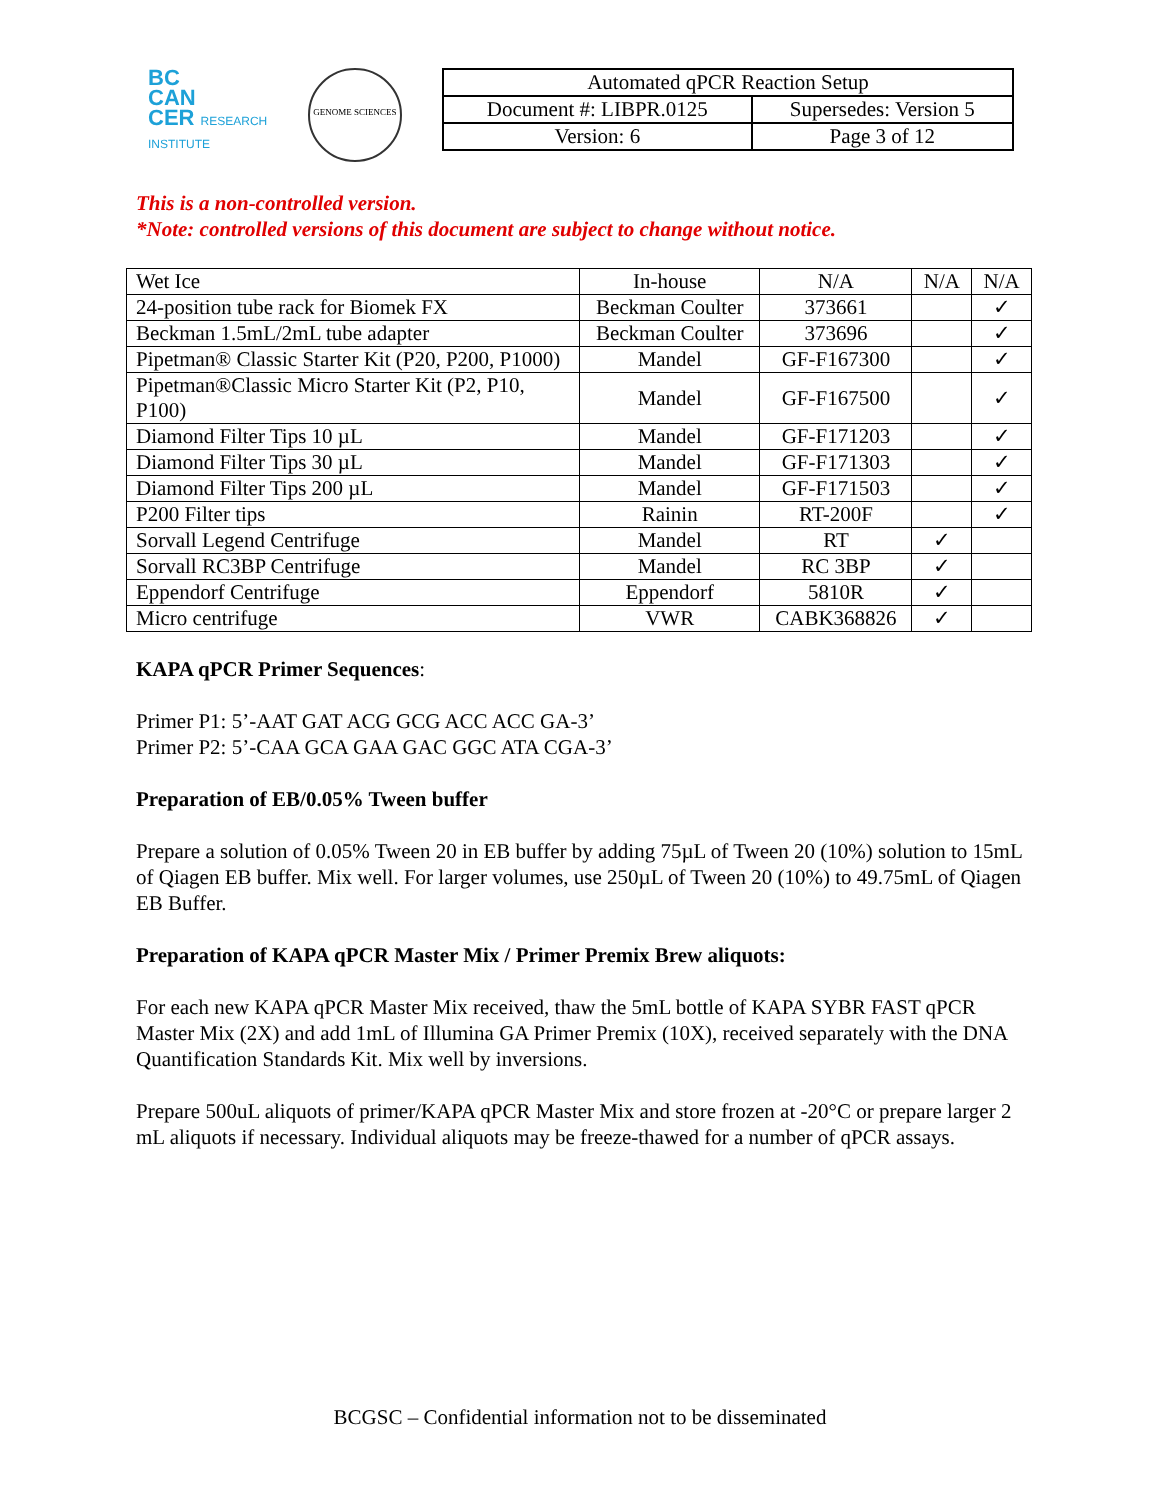BC
CAN
CER RESEARCH INSTITUTE
GENOME SCIENCES
| Automated qPCR Reaction Setup | |
| Document #: LIBPR.0125 | Supersedes: Version 5 |
| Version: 6 | Page 3 of 12 |
This is a non-controlled version.
*Note: controlled versions of this document are subject to change without notice.
| Wet Ice | In-house | N/A | N/A | N/A |
| 24-position tube rack for Biomek FX | Beckman Coulter | 373661 | | ✓ |
| Beckman 1.5mL/2mL tube adapter | Beckman Coulter | 373696 | | ✓ |
| Pipetman® Classic Starter Kit (P20, P200, P1000) | Mandel | GF-F167300 | | ✓ |
| Pipetman®Classic Micro Starter Kit (P2, P10, P100) | Mandel | GF-F167500 | | ✓ |
| Diamond Filter Tips 10 µL | Mandel | GF-F171203 | | ✓ |
| Diamond Filter Tips 30 µL | Mandel | GF-F171303 | | ✓ |
| Diamond Filter Tips 200 µL | Mandel | GF-F171503 | | ✓ |
| P200 Filter tips | Rainin | RT-200F | | ✓ |
| Sorvall Legend Centrifuge | Mandel | RT | ✓ | |
| Sorvall RC3BP Centrifuge | Mandel | RC 3BP | ✓ | |
| Eppendorf Centrifuge | Eppendorf | 5810R | ✓ | |
| Micro centrifuge | VWR | CABK368826 | ✓ | |
KAPA qPCR Primer Sequences:
Primer P1: 5’-AAT GAT ACG GCG ACC ACC GA-3’
Primer P2: 5’-CAA GCA GAA GAC GGC ATA CGA-3’
Preparation of EB/0.05% Tween buffer
Prepare a solution of 0.05% Tween 20 in EB buffer by adding 75µL of Tween 20 (10%) solution to 15mL of Qiagen EB buffer. Mix well. For larger volumes, use 250µL of Tween 20 (10%) to 49.75mL of Qiagen EB Buffer.
Preparation of KAPA qPCR Master Mix / Primer Premix Brew aliquots:
For each new KAPA qPCR Master Mix received, thaw the 5mL bottle of KAPA SYBR FAST qPCR Master Mix (2X) and add 1mL of Illumina GA Primer Premix (10X), received separately with the DNA Quantification Standards Kit. Mix well by inversions.
Prepare 500uL aliquots of primer/KAPA qPCR Master Mix and store frozen at -20°C or prepare larger 2 mL aliquots if necessary. Individual aliquots may be freeze-thawed for a number of qPCR assays.
BCGSC – Confidential information not to be disseminated